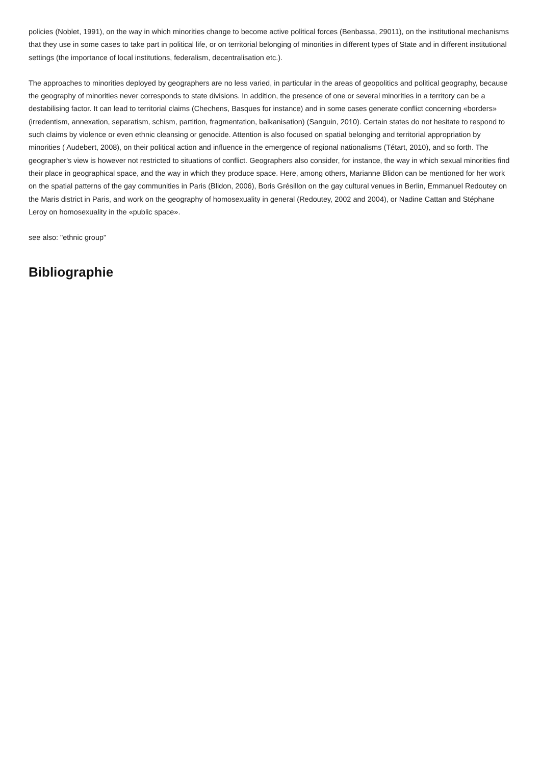policies (Noblet, 1991), on the way in which minorities change to become active political forces (Benbassa, 29011), on the institutional mechanisms that they use in some cases to take part in political life, or on territorial belonging of minorities in different types of State and in different institutional settings (the importance of local institutions, federalism, decentralisation etc.).
The approaches to minorities deployed by geographers are no less varied, in particular in the areas of geopolitics and political geography, because the geography of minorities never corresponds to state divisions. In addition, the presence of one or several minorities in a territory can be a destabilising factor. It can lead to territorial claims (Chechens, Basques for instance) and in some cases generate conflict concerning «borders» (irredentism, annexation, separatism, schism, partition, fragmentation, balkanisation) (Sanguin, 2010). Certain states do not hesitate to respond to such claims by violence or even ethnic cleansing or genocide. Attention is also focused on spatial belonging and territorial appropriation by minorities ( Audebert, 2008), on their political action and influence in the emergence of regional nationalisms (Tétart, 2010), and so forth. The geographer's view is however not restricted to situations of conflict. Geographers also consider, for instance, the way in which sexual minorities find their place in geographical space, and the way in which they produce space. Here, among others, Marianne Blidon can be mentioned for her work on the spatial patterns of the gay communities in Paris (Blidon, 2006), Boris Grésillon on the gay cultural venues in Berlin, Emmanuel Redoutey on the Maris district in Paris, and work on the geography of homosexuality in general (Redoutey, 2002 and 2004), or Nadine Cattan and Stéphane Leroy on homosexuality in the «public space».
see also: "ethnic group"
Bibliographie